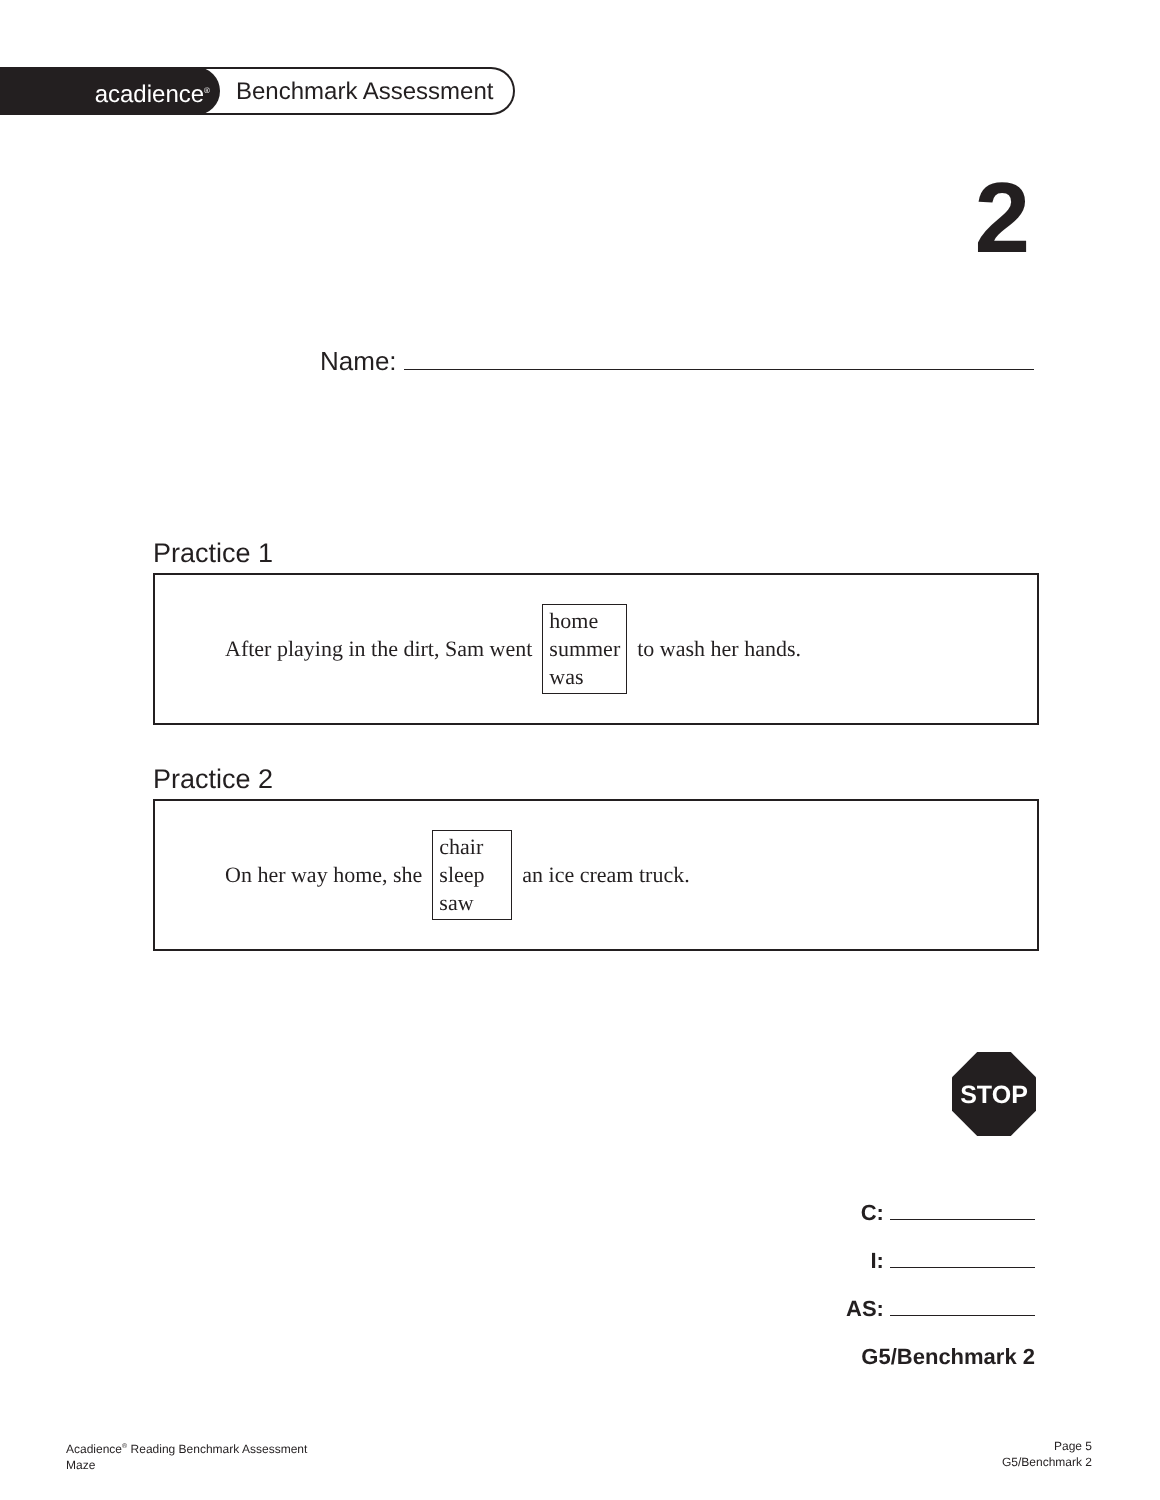acadience<sup>®</sup>
Benchmark Assessment
2
Name:
Practice 1
After playing in the dirt, Sam went
home
summer
was
to wash her hands.
Practice 2
On her way home, she
chair
sleep
saw
an ice cream truck.
STOP
C:
I:
AS:
G5/Benchmark 2
Acadience<sup>®</sup> Reading Benchmark Assessment
Maze
Page 5
G5/Benchmark 2